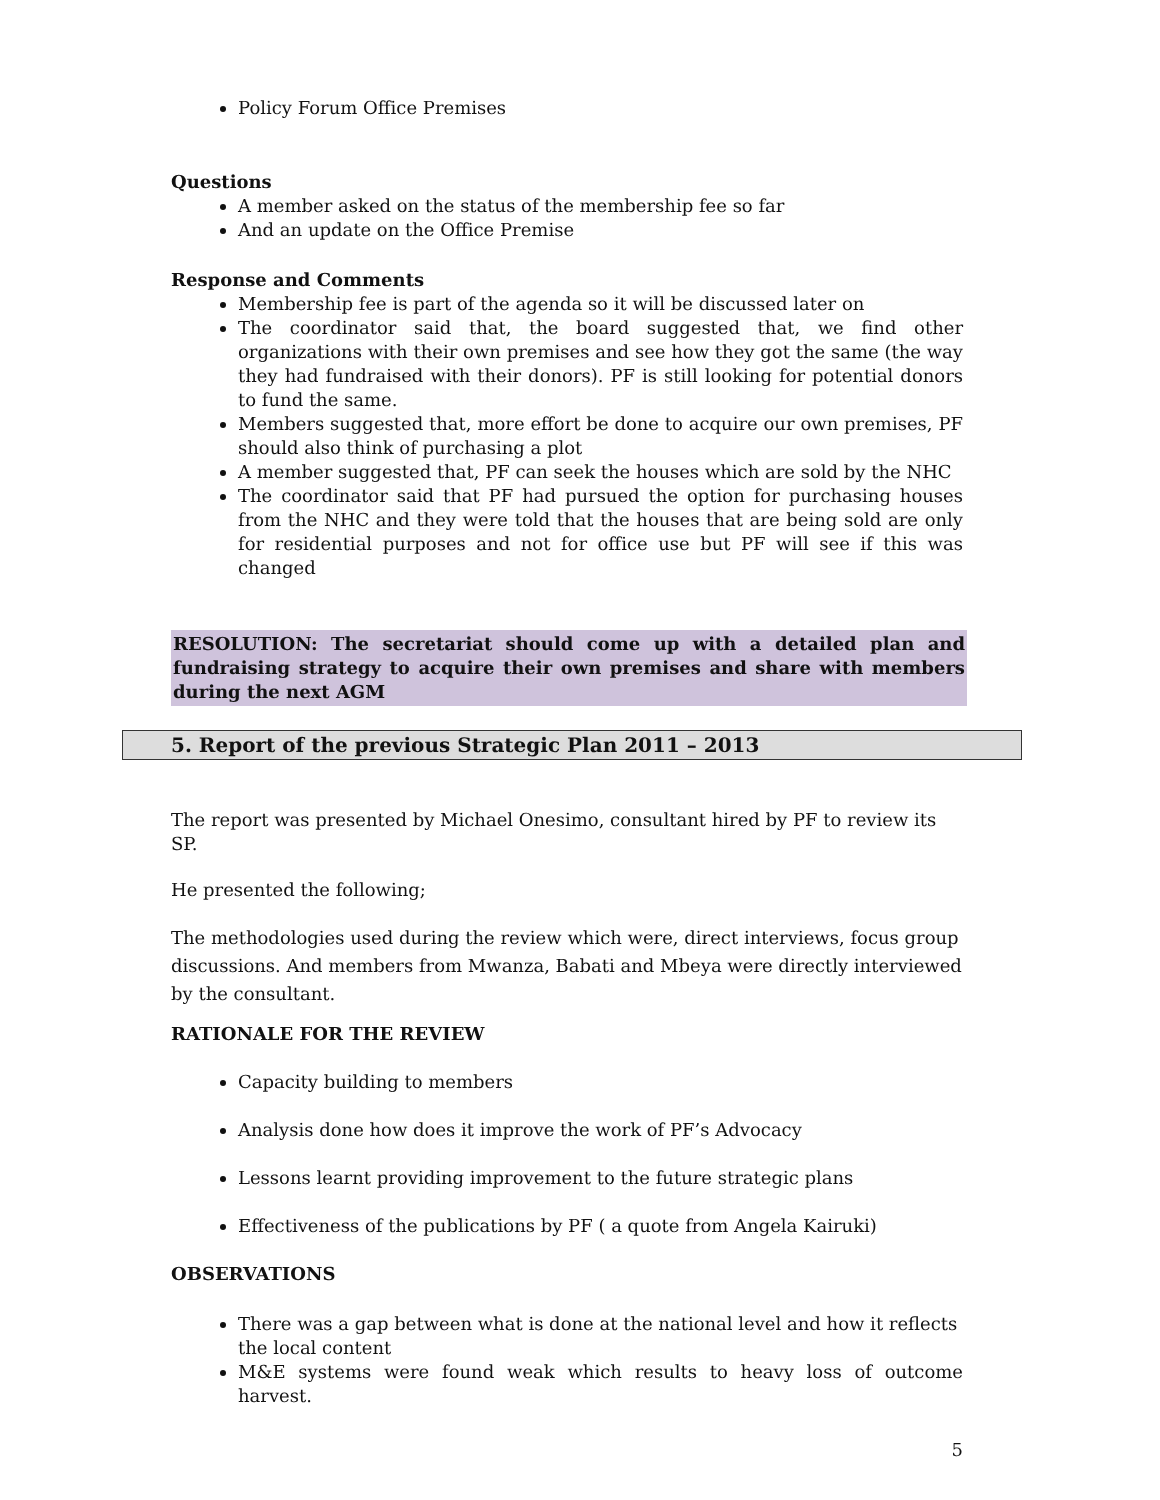Policy Forum Office Premises
Questions
A member asked on the status of the membership fee so far
And an update on the Office Premise
Response and Comments
Membership fee is part of the agenda so it will be discussed later on
The coordinator said that, the board suggested that, we find other organizations with their own premises and see how they got the same (the way they had fundraised with their donors). PF is still looking for potential donors to fund the same.
Members suggested that, more effort be done to acquire our own premises, PF should also think of purchasing a plot
A member suggested that, PF can seek the houses which are sold by the NHC
The coordinator said that PF had pursued the option for purchasing houses from the NHC and they were told that the houses that are being sold are only for residential purposes and not for office use but PF will see if this was changed
RESOLUTION: The secretariat should come up with a detailed plan and fundraising strategy to acquire their own premises and share with members during the next AGM
5. Report of the previous Strategic Plan 2011 – 2013
The report was presented by Michael Onesimo, consultant hired by PF to review its SP.
He presented the following;
The methodologies used during the review which were, direct interviews, focus group discussions. And members from Mwanza, Babati and Mbeya were directly interviewed by the consultant.
RATIONALE FOR THE REVIEW
Capacity building to members
Analysis done how does it improve the work of PF’s Advocacy
Lessons learnt providing improvement to the future strategic plans
Effectiveness of the publications by PF ( a quote from Angela Kairuki)
OBSERVATIONS
There was a gap between what is done at the national level and how it reflects the local content
M&E systems were found weak which results to heavy loss of outcome harvest.
5